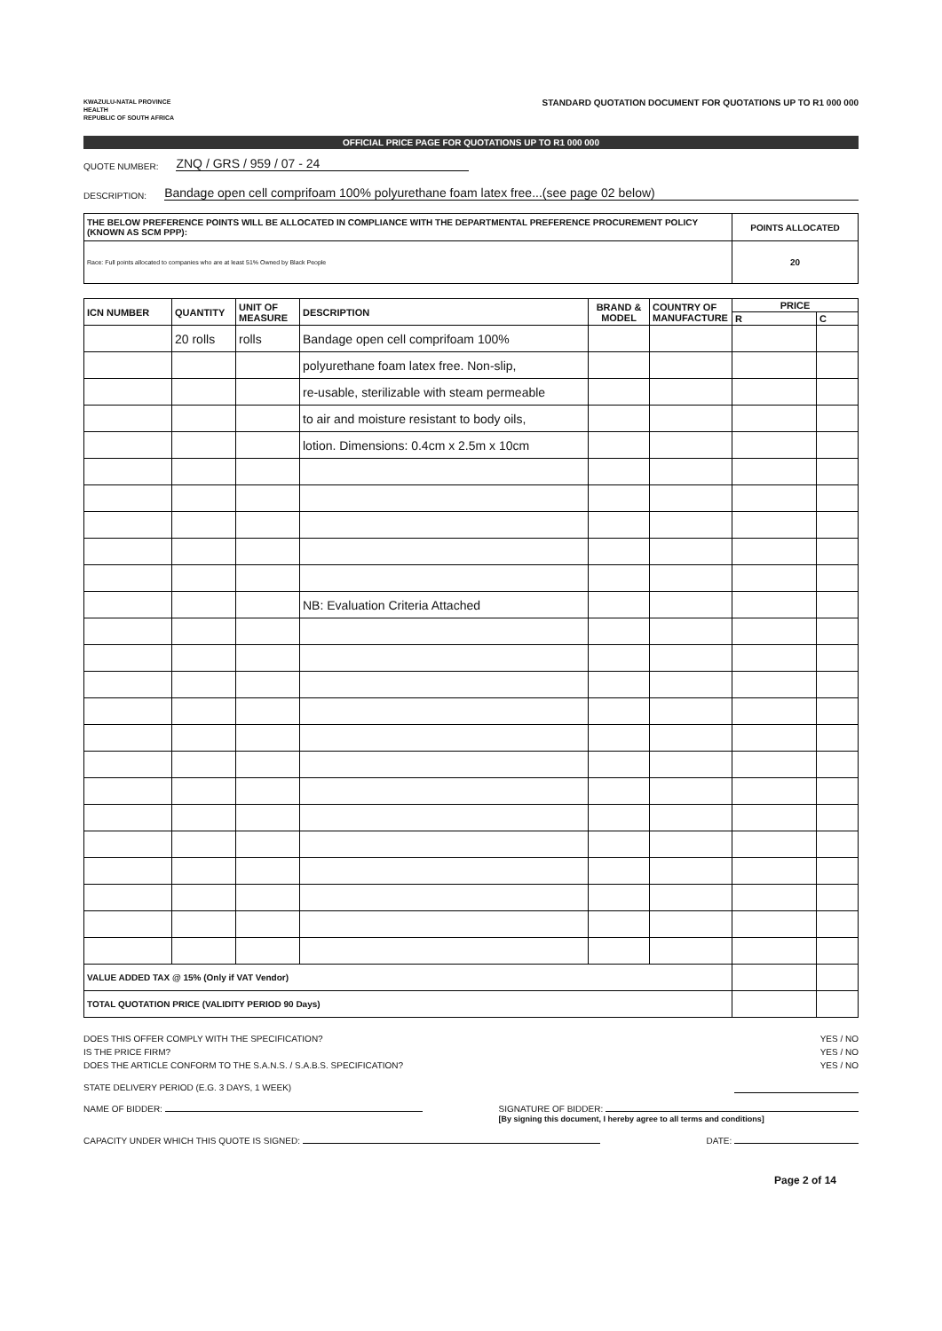KWAZULU-NATAL PROVINCE
HEALTH
REPUBLIC OF SOUTH AFRICA
STANDARD QUOTATION DOCUMENT FOR QUOTATIONS UP TO R1 000 000
OFFICIAL PRICE PAGE FOR QUOTATIONS UP TO R1 000 000
QUOTE NUMBER: ZNQ / GRS / 959 / 07 - 24
DESCRIPTION: Bandage open cell comprifoam 100% polyurethane foam latex free...(see page 02 below)
| THE BELOW PREFERENCE POINTS WILL BE ALLOCATED IN COMPLIANCE WITH THE DEPARTMENTAL PREFERENCE PROCUREMENT POLICY (KNOWN AS SCM PPP): | POINTS ALLOCATED |
| Race: Full points allocated to companies who are at least 51% Owned by Black People | 20 |
| ICN NUMBER | QUANTITY | UNIT OF MEASURE | DESCRIPTION | BRAND & MODEL | COUNTRY OF MANUFACTURE | PRICE | |
| --- | --- | --- | --- | --- | --- | --- | --- |
| | | | | | | R | C |
| | 20 rolls | rolls | Bandage open cell comprifoam 100% | | | | |
| | | | polyurethane foam latex free. Non-slip, | | | | |
| | | | re-usable, sterilizable with steam permeable | | | | |
| | | | to air and moisture resistant to body oils, | | | | |
| | | | lotion. Dimensions: 0.4cm x 2.5m x 10cm | | | | |
| | | | NB: Evaluation Criteria Attached | | | | |
| VALUE ADDED TAX @ 15% (Only if VAT Vendor) | | | | | | | |
| TOTAL QUOTATION PRICE (VALIDITY PERIOD 90 Days) | | | | | | | |
DOES THIS OFFER COMPLY WITH THE SPECIFICATION? YES / NO
IS THE PRICE FIRM? YES / NO
DOES THE ARTICLE CONFORM TO THE S.A.N.S. / S.A.B.S. SPECIFICATION? YES / NO
STATE DELIVERY PERIOD (E.G. 3 DAYS, 1 WEEK)
NAME OF BIDDER: SIGNATURE OF BIDDER:
[By signing this document, I hereby agree to all terms and conditions]
CAPACITY UNDER WHICH THIS QUOTE IS SIGNED: DATE:
Page 2 of 14